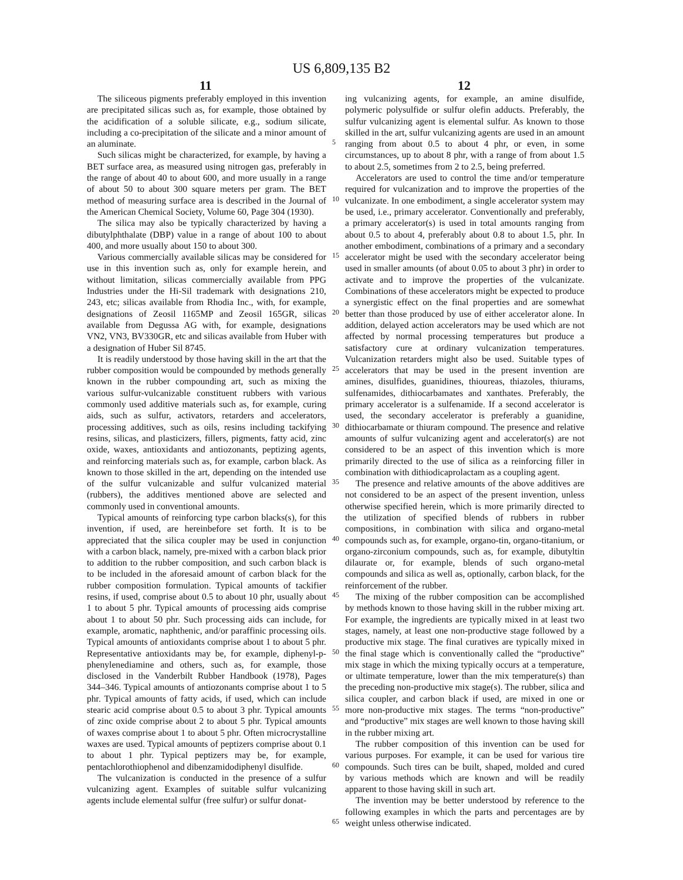US 6,809,135 B2
11 12
The siliceous pigments preferably employed in this invention are precipitated silicas such as, for example, those obtained by the acidification of a soluble silicate, e.g., sodium silicate, including a co-precipitation of the silicate and a minor amount of an aluminate.
Such silicas might be characterized, for example, by having a BET surface area, as measured using nitrogen gas, preferably in the range of about 40 to about 600, and more usually in a range of about 50 to about 300 square meters per gram. The BET method of measuring surface area is described in the Journal of the American Chemical Society, Volume 60, Page 304 (1930).
The silica may also be typically characterized by having a dibutylphthalate (DBP) value in a range of about 100 to about 400, and more usually about 150 to about 300.
Various commercially available silicas may be considered for use in this invention such as, only for example herein, and without limitation, silicas commercially available from PPG Industries under the Hi-Sil trademark with designations 210, 243, etc; silicas available from Rhodia Inc., with, for example, designations of Zeosil 1165MP and Zeosil 165GR, silicas available from Degussa AG with, for example, designations VN2, VN3, BV330GR, etc and silicas available from Huber with a designation of Huber Sil 8745.
It is readily understood by those having skill in the art that the rubber composition would be compounded by methods generally known in the rubber compounding art, such as mixing the various sulfur-vulcanizable constituent rubbers with various commonly used additive materials such as, for example, curing aids, such as sulfur, activators, retarders and accelerators, processing additives, such as oils, resins including tackifying resins, silicas, and plasticizers, fillers, pigments, fatty acid, zinc oxide, waxes, antioxidants and antiozonants, peptizing agents, and reinforcing materials such as, for example, carbon black. As known to those skilled in the art, depending on the intended use of the sulfur vulcanizable and sulfur vulcanized material (rubbers), the additives mentioned above are selected and commonly used in conventional amounts.
Typical amounts of reinforcing type carbon blacks(s), for this invention, if used, are hereinbefore set forth. It is to be appreciated that the silica coupler may be used in conjunction with a carbon black, namely, pre-mixed with a carbon black prior to addition to the rubber composition, and such carbon black is to be included in the aforesaid amount of carbon black for the rubber composition formulation. Typical amounts of tackifier resins, if used, comprise about 0.5 to about 10 phr, usually about 1 to about 5 phr. Typical amounts of processing aids comprise about 1 to about 50 phr. Such processing aids can include, for example, aromatic, naphthenic, and/or paraffinic processing oils. Typical amounts of antioxidants comprise about 1 to about 5 phr. Representative antioxidants may be, for example, diphenyl-p-phenylenediamine and others, such as, for example, those disclosed in the Vanderbilt Rubber Handbook (1978), Pages 344–346. Typical amounts of antiozonants comprise about 1 to 5 phr. Typical amounts of fatty acids, if used, which can include stearic acid comprise about 0.5 to about 3 phr. Typical amounts of zinc oxide comprise about 2 to about 5 phr. Typical amounts of waxes comprise about 1 to about 5 phr. Often microcrystalline waxes are used. Typical amounts of peptizers comprise about 0.1 to about 1 phr. Typical peptizers may be, for example, pentachlorothiophenol and dibenzamidodiphenyl disulfide.
The vulcanization is conducted in the presence of a sulfur vulcanizing agent. Examples of suitable sulfur vulcanizing agents include elemental sulfur (free sulfur) or sulfur donat-
5
10
15
20
25
30
35
40
45
50
55
60
65
ing vulcanizing agents, for example, an amine disulfide, polymeric polysulfide or sulfur olefin adducts. Preferably, the sulfur vulcanizing agent is elemental sulfur. As known to those skilled in the art, sulfur vulcanizing agents are used in an amount ranging from about 0.5 to about 4 phr, or even, in some circumstances, up to about 8 phr, with a range of from about 1.5 to about 2.5, sometimes from 2 to 2.5, being preferred.
Accelerators are used to control the time and/or temperature required for vulcanization and to improve the properties of the vulcanizate. In one embodiment, a single accelerator system may be used, i.e., primary accelerator. Conventionally and preferably, a primary accelerator(s) is used in total amounts ranging from about 0.5 to about 4, preferably about 0.8 to about 1.5, phr. In another embodiment, combinations of a primary and a secondary accelerator might be used with the secondary accelerator being used in smaller amounts (of about 0.05 to about 3 phr) in order to activate and to improve the properties of the vulcanizate. Combinations of these accelerators might be expected to produce a synergistic effect on the final properties and are somewhat better than those produced by use of either accelerator alone. In addition, delayed action accelerators may be used which are not affected by normal processing temperatures but produce a satisfactory cure at ordinary vulcanization temperatures. Vulcanization retarders might also be used. Suitable types of accelerators that may be used in the present invention are amines, disulfides, guanidines, thioureas, thiazoles, thiurams, sulfenamides, dithiocarbamates and xanthates. Preferably, the primary accelerator is a sulfenamide. If a second accelerator is used, the secondary accelerator is preferably a guanidine, dithiocarbamate or thiuram compound. The presence and relative amounts of sulfur vulcanizing agent and accelerator(s) are not considered to be an aspect of this invention which is more primarily directed to the use of silica as a reinforcing filler in combination with dithiodicaprolactam as a coupling agent.
The presence and relative amounts of the above additives are not considered to be an aspect of the present invention, unless otherwise specified herein, which is more primarily directed to the utilization of specified blends of rubbers in rubber compositions, in combination with silica and organo-metal compounds such as, for example, organo-tin, organo-titanium, or organo-zirconium compounds, such as, for example, dibutyltin dilaurate or, for example, blends of such organo-metal compounds and silica as well as, optionally, carbon black, for the reinforcement of the rubber.
The mixing of the rubber composition can be accomplished by methods known to those having skill in the rubber mixing art. For example, the ingredients are typically mixed in at least two stages, namely, at least one non-productive stage followed by a productive mix stage. The final curatives are typically mixed in the final stage which is conventionally called the “productive” mix stage in which the mixing typically occurs at a temperature, or ultimate temperature, lower than the mix temperature(s) than the preceding non-productive mix stage(s). The rubber, silica and silica coupler, and carbon black if used, are mixed in one or more non-productive mix stages. The terms “non-productive” and “productive” mix stages are well known to those having skill in the rubber mixing art.
The rubber composition of this invention can be used for various purposes. For example, it can be used for various tire compounds. Such tires can be built, shaped, molded and cured by various methods which are known and will be readily apparent to those having skill in such art.
The invention may be better understood by reference to the following examples in which the parts and percentages are by weight unless otherwise indicated.